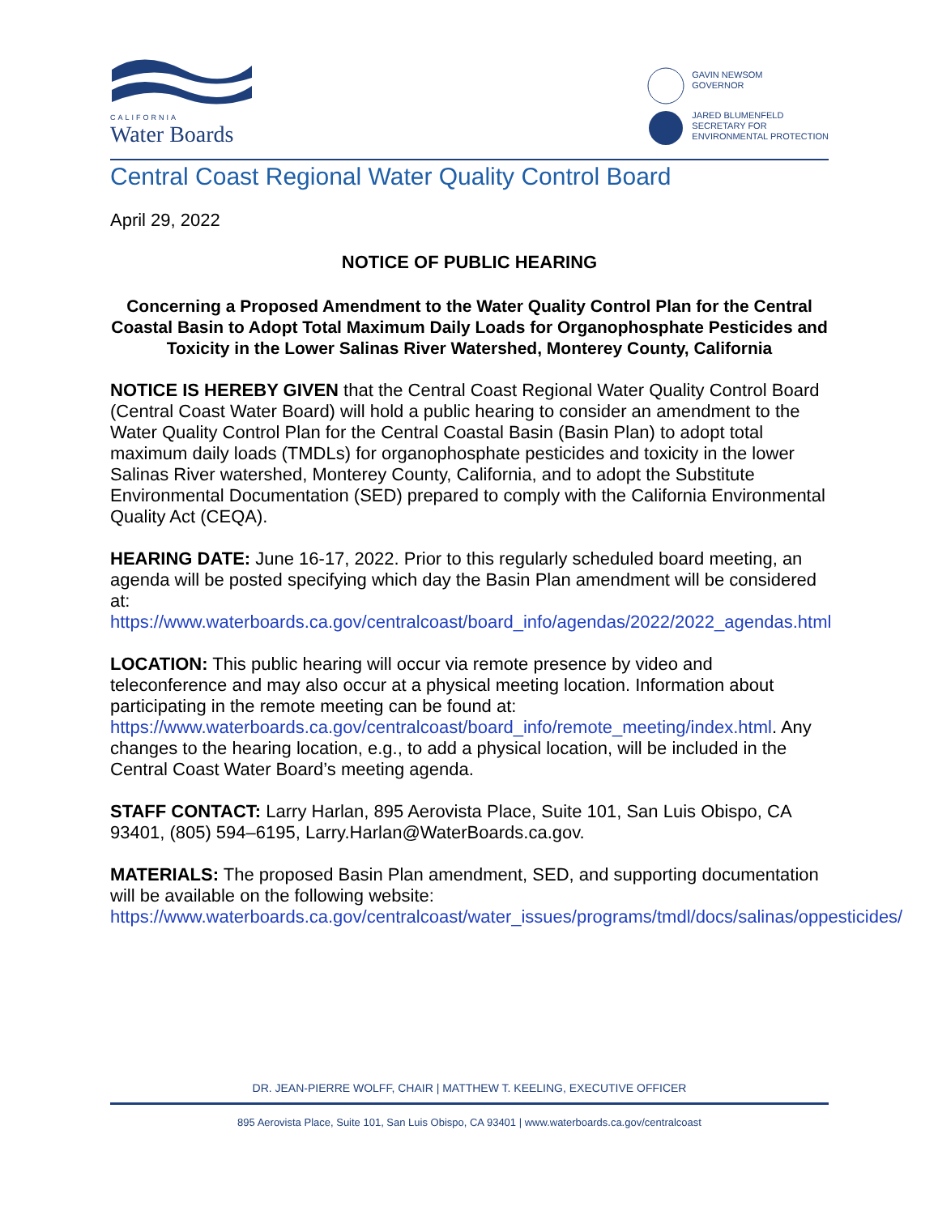CALIFORNIA
Water Boards
GAVIN NEWSOM
GOVERNOR
JARED BLUMENFELD
SECRETARY FOR
ENVIRONMENTAL PROTECTION
Central Coast Regional Water Quality Control Board
April 29, 2022
NOTICE OF PUBLIC HEARING
Concerning a Proposed Amendment to the Water Quality Control Plan for the Central Coastal Basin to Adopt Total Maximum Daily Loads for Organophosphate Pesticides and Toxicity in the Lower Salinas River Watershed, Monterey County, California
NOTICE IS HEREBY GIVEN that the Central Coast Regional Water Quality Control Board (Central Coast Water Board) will hold a public hearing to consider an amendment to the Water Quality Control Plan for the Central Coastal Basin (Basin Plan) to adopt total maximum daily loads (TMDLs) for organophosphate pesticides and toxicity in the lower Salinas River watershed, Monterey County, California, and to adopt the Substitute Environmental Documentation (SED) prepared to comply with the California Environmental Quality Act (CEQA).
HEARING DATE: June 16-17, 2022. Prior to this regularly scheduled board meeting, an agenda will be posted specifying which day the Basin Plan amendment will be considered at:
https://www.waterboards.ca.gov/centralcoast/board_info/agendas/2022/2022_agendas.html
LOCATION: This public hearing will occur via remote presence by video and teleconference and may also occur at a physical meeting location. Information about participating in the remote meeting can be found at:
https://www.waterboards.ca.gov/centralcoast/board_info/remote_meeting/index.html. Any changes to the hearing location, e.g., to add a physical location, will be included in the Central Coast Water Board’s meeting agenda.
STAFF CONTACT: Larry Harlan, 895 Aerovista Place, Suite 101, San Luis Obispo, CA 93401, (805) 594–6195, Larry.Harlan@WaterBoards.ca.gov.
MATERIALS: The proposed Basin Plan amendment, SED, and supporting documentation will be available on the following website:
https://www.waterboards.ca.gov/centralcoast/water_issues/programs/tmdl/docs/salinas/oppesticides/
DR. JEAN-PIERRE WOLFF, CHAIR | MATTHEW T. KEELING, EXECUTIVE OFFICER
895 Aerovista Place, Suite 101, San Luis Obispo, CA 93401 | www.waterboards.ca.gov/centralcoast